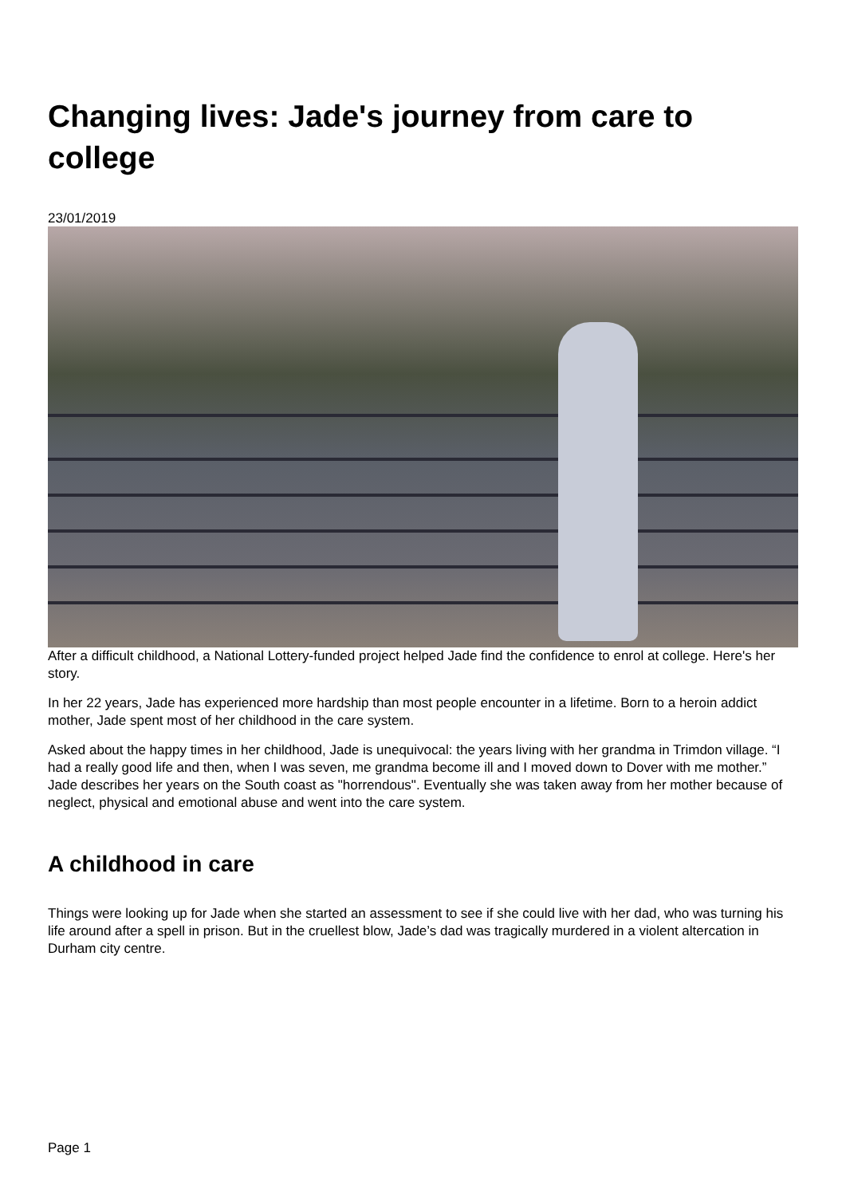Changing lives: Jade's journey from care to college
23/01/2019
After a difficult childhood, a National Lottery-funded project helped Jade find the confidence to enrol at college. Here's her story.
In her 22 years, Jade has experienced more hardship than most people encounter in a lifetime. Born to a heroin addict mother, Jade spent most of her childhood in the care system.
Asked about the happy times in her childhood, Jade is unequivocal: the years living with her grandma in Trimdon village. “I had a really good life and then, when I was seven, me grandma become ill and I moved down to Dover with me mother.” Jade describes her years on the South coast as "horrendous". Eventually she was taken away from her mother because of neglect, physical and emotional abuse and went into the care system.
A childhood in care
Things were looking up for Jade when she started an assessment to see if she could live with her dad, who was turning his life around after a spell in prison. But in the cruellest blow, Jade’s dad was tragically murdered in a violent altercation in Durham city centre.
Page 1